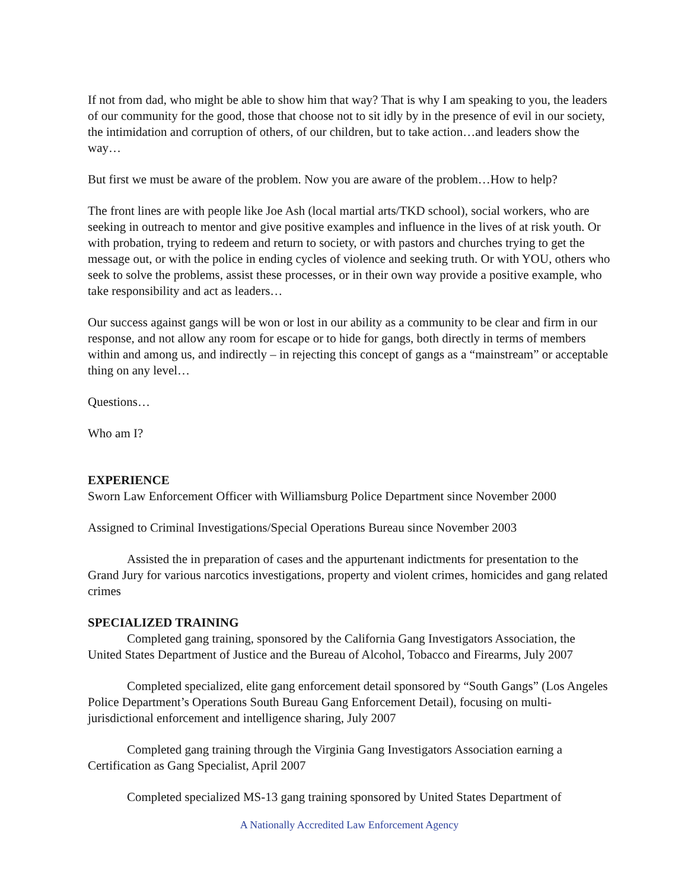If not from dad, who might be able to show him that way? That is why I am speaking to you, the leaders of our community for the good, those that choose not to sit idly by in the presence of evil in our society, the intimidation and corruption of others, of our children, but to take action…and leaders show the way…
But first we must be aware of the problem. Now you are aware of the problem…How to help?
The front lines are with people like Joe Ash (local martial arts/TKD school), social workers, who are seeking in outreach to mentor and give positive examples and influence in the lives of at risk youth. Or with probation, trying to redeem and return to society, or with pastors and churches trying to get the message out, or with the police in ending cycles of violence and seeking truth. Or with YOU, others who seek to solve the problems, assist these processes, or in their own way provide a positive example, who take responsibility and act as leaders…
Our success against gangs will be won or lost in our ability as a community to be clear and firm in our response, and not allow any room for escape or to hide for gangs, both directly in terms of members within and among us, and indirectly – in rejecting this concept of gangs as a “mainstream” or acceptable thing on any level…
Questions…
Who am I?
EXPERIENCE
Sworn Law Enforcement Officer with Williamsburg Police Department since November 2000
Assigned to Criminal Investigations/Special Operations Bureau since November 2003
Assisted the in preparation of cases and the appurtenant indictments for presentation to the Grand Jury for various narcotics investigations, property and violent crimes, homicides and gang related crimes
SPECIALIZED TRAINING
Completed gang training, sponsored by the California Gang Investigators Association, the United States Department of Justice and the Bureau of Alcohol, Tobacco and Firearms, July 2007
Completed specialized, elite gang enforcement detail sponsored by “South Gangs” (Los Angeles Police Department’s Operations South Bureau Gang Enforcement Detail), focusing on multi-jurisdictional enforcement and intelligence sharing, July 2007
Completed gang training through the Virginia Gang Investigators Association earning a Certification as Gang Specialist, April 2007
Completed specialized MS-13 gang training sponsored by United States Department of
A Nationally Accredited Law Enforcement Agency